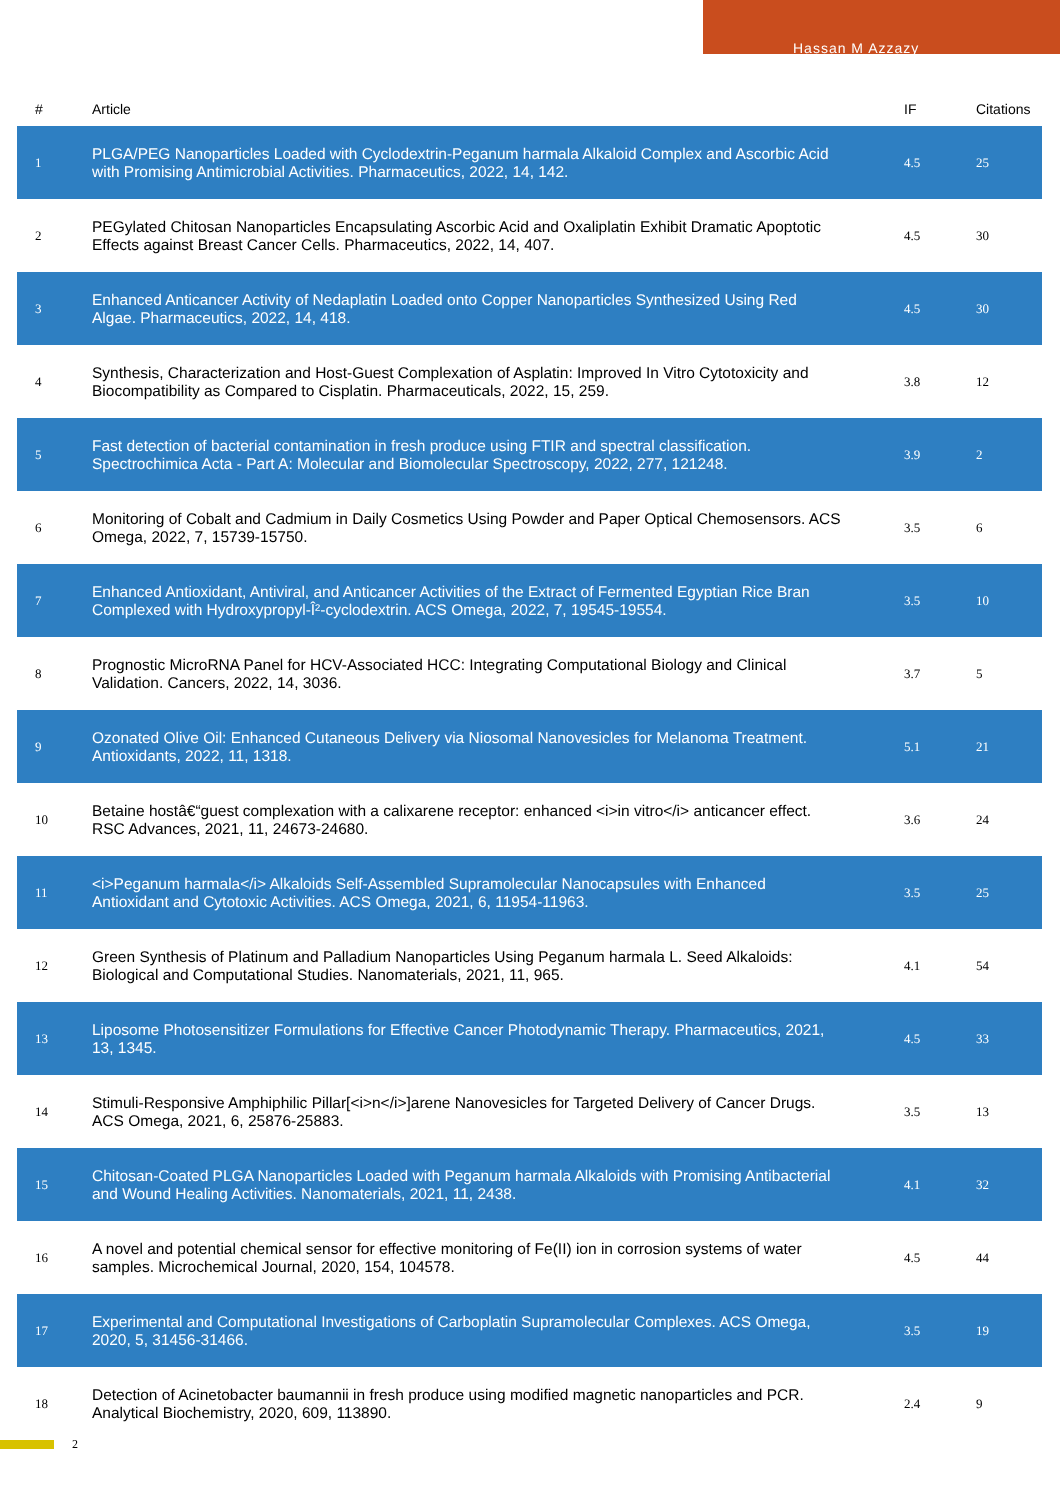Hassan M Azzazy
| # | Article | IF | Citations |
| --- | --- | --- | --- |
| 1 | PLGA/PEG Nanoparticles Loaded with Cyclodextrin-Peganum harmala Alkaloid Complex and Ascorbic Acid with Promising Antimicrobial Activities. Pharmaceutics, 2022, 14, 142. | 4.5 | 25 |
| 2 | PEGylated Chitosan Nanoparticles Encapsulating Ascorbic Acid and Oxaliplatin Exhibit Dramatic Apoptotic Effects against Breast Cancer Cells. Pharmaceutics, 2022, 14, 407. | 4.5 | 30 |
| 3 | Enhanced Anticancer Activity of Nedaplatin Loaded onto Copper Nanoparticles Synthesized Using Red Algae. Pharmaceutics, 2022, 14, 418. | 4.5 | 30 |
| 4 | Synthesis, Characterization and Host-Guest Complexation of Asplatin: Improved In Vitro Cytotoxicity and Biocompatibility as Compared to Cisplatin. Pharmaceuticals, 2022, 15, 259. | 3.8 | 12 |
| 5 | Fast detection of bacterial contamination in fresh produce using FTIR and spectral classification. Spectrochimica Acta - Part A: Molecular and Biomolecular Spectroscopy, 2022, 277, 121248. | 3.9 | 2 |
| 6 | Monitoring of Cobalt and Cadmium in Daily Cosmetics Using Powder and Paper Optical Chemosensors. ACS Omega, 2022, 7, 15739-15750. | 3.5 | 6 |
| 7 | Enhanced Antioxidant, Antiviral, and Anticancer Activities of the Extract of Fermented Egyptian Rice Bran Complexed with Hydroxypropyl-Î²-cyclodextrin. ACS Omega, 2022, 7, 19545-19554. | 3.5 | 10 |
| 8 | Prognostic MicroRNA Panel for HCV-Associated HCC: Integrating Computational Biology and Clinical Validation. Cancers, 2022, 14, 3036. | 3.7 | 5 |
| 9 | Ozonated Olive Oil: Enhanced Cutaneous Delivery via Niosomal Nanovesicles for Melanoma Treatment. Antioxidants, 2022, 11, 1318. | 5.1 | 21 |
| 10 | Betaine hostâ€“guest complexation with a calixarene receptor: enhanced <i>in vitro</i> anticancer effect. RSC Advances, 2021, 11, 24673-24680. | 3.6 | 24 |
| 11 | <i>Peganum harmala</i> Alkaloids Self-Assembled Supramolecular Nanocapsules with Enhanced Antioxidant and Cytotoxic Activities. ACS Omega, 2021, 6, 11954-11963. | 3.5 | 25 |
| 12 | Green Synthesis of Platinum and Palladium Nanoparticles Using Peganum harmala L. Seed Alkaloids: Biological and Computational Studies. Nanomaterials, 2021, 11, 965. | 4.1 | 54 |
| 13 | Liposome Photosensitizer Formulations for Effective Cancer Photodynamic Therapy. Pharmaceutics, 2021, 13, 1345. | 4.5 | 33 |
| 14 | Stimuli-Responsive Amphiphilic Pillar[<i>n</i>]arene Nanovesicles for Targeted Delivery of Cancer Drugs. ACS Omega, 2021, 6, 25876-25883. | 3.5 | 13 |
| 15 | Chitosan-Coated PLGA Nanoparticles Loaded with Peganum harmala Alkaloids with Promising Antibacterial and Wound Healing Activities. Nanomaterials, 2021, 11, 2438. | 4.1 | 32 |
| 16 | A novel and potential chemical sensor for effective monitoring of Fe(II) ion in corrosion systems of water samples. Microchemical Journal, 2020, 154, 104578. | 4.5 | 44 |
| 17 | Experimental and Computational Investigations of Carboplatin Supramolecular Complexes. ACS Omega, 2020, 5, 31456-31466. | 3.5 | 19 |
| 18 | Detection of Acinetobacter baumannii in fresh produce using modified magnetic nanoparticles and PCR. Analytical Biochemistry, 2020, 609, 113890. | 2.4 | 9 |
2